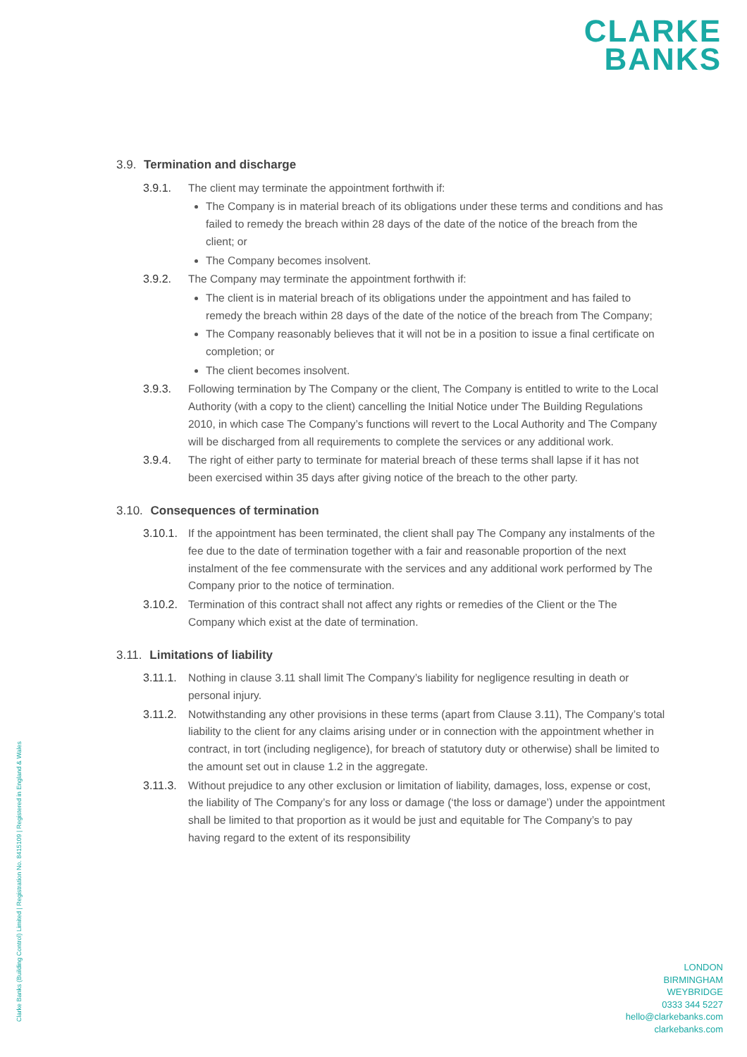CLARKE
BANKS
3.9. Termination and discharge
3.9.1. The client may terminate the appointment forthwith if:
The Company is in material breach of its obligations under these terms and conditions and has failed to remedy the breach within 28 days of the date of the notice of the breach from the client; or
The Company becomes insolvent.
3.9.2. The Company may terminate the appointment forthwith if:
The client is in material breach of its obligations under the appointment and has failed to remedy the breach within 28 days of the date of the notice of the breach from The Company;
The Company reasonably believes that it will not be in a position to issue a final certificate on completion; or
The client becomes insolvent.
3.9.3. Following termination by The Company or the client, The Company is entitled to write to the Local Authority (with a copy to the client) cancelling the Initial Notice under The Building Regulations 2010, in which case The Company’s functions will revert to the Local Authority and The Company will be discharged from all requirements to complete the services or any additional work.
3.9.4. The right of either party to terminate for material breach of these terms shall lapse if it has not been exercised within 35 days after giving notice of the breach to the other party.
3.10. Consequences of termination
3.10.1.
If the appointment has been terminated, the client shall pay The Company any instalments of the fee due to the date of termination together with a fair and reasonable proportion of the next instalment of the fee commensurate with the services and any additional work performed by The Company prior to the notice of termination.
3.10.2.
Termination of this contract shall not affect any rights or remedies of the Client or the The Company which exist at the date of termination.
3.11. Limitations of liability
3.11.1.
Nothing in clause 3.11 shall limit The Company’s liability for negligence resulting in death or personal injury.
3.11.2.
Notwithstanding any other provisions in these terms (apart from Clause 3.11), The Company’s total liability to the client for any claims arising under or in connection with the appointment whether in contract, in tort (including negligence), for breach of statutory duty or otherwise) shall be limited to the amount set out in clause 1.2 in the aggregate.
3.11.3.
Without prejudice to any other exclusion or limitation of liability, damages, loss, expense or cost, the liability of The Company’s for any loss or damage (‘the loss or damage’) under the appointment shall be limited to that proportion as it would be just and equitable for The Company’s to pay having regard to the extent of its responsibility
Clarke Banks (Building Control) Limited | Registration No. 8415109 | Registered in England & Wales
LONDON
BIRMINGHAM
WEYBRIDGE
0333 344 5227
hello@clarkebanks.com
clarkebanks.com